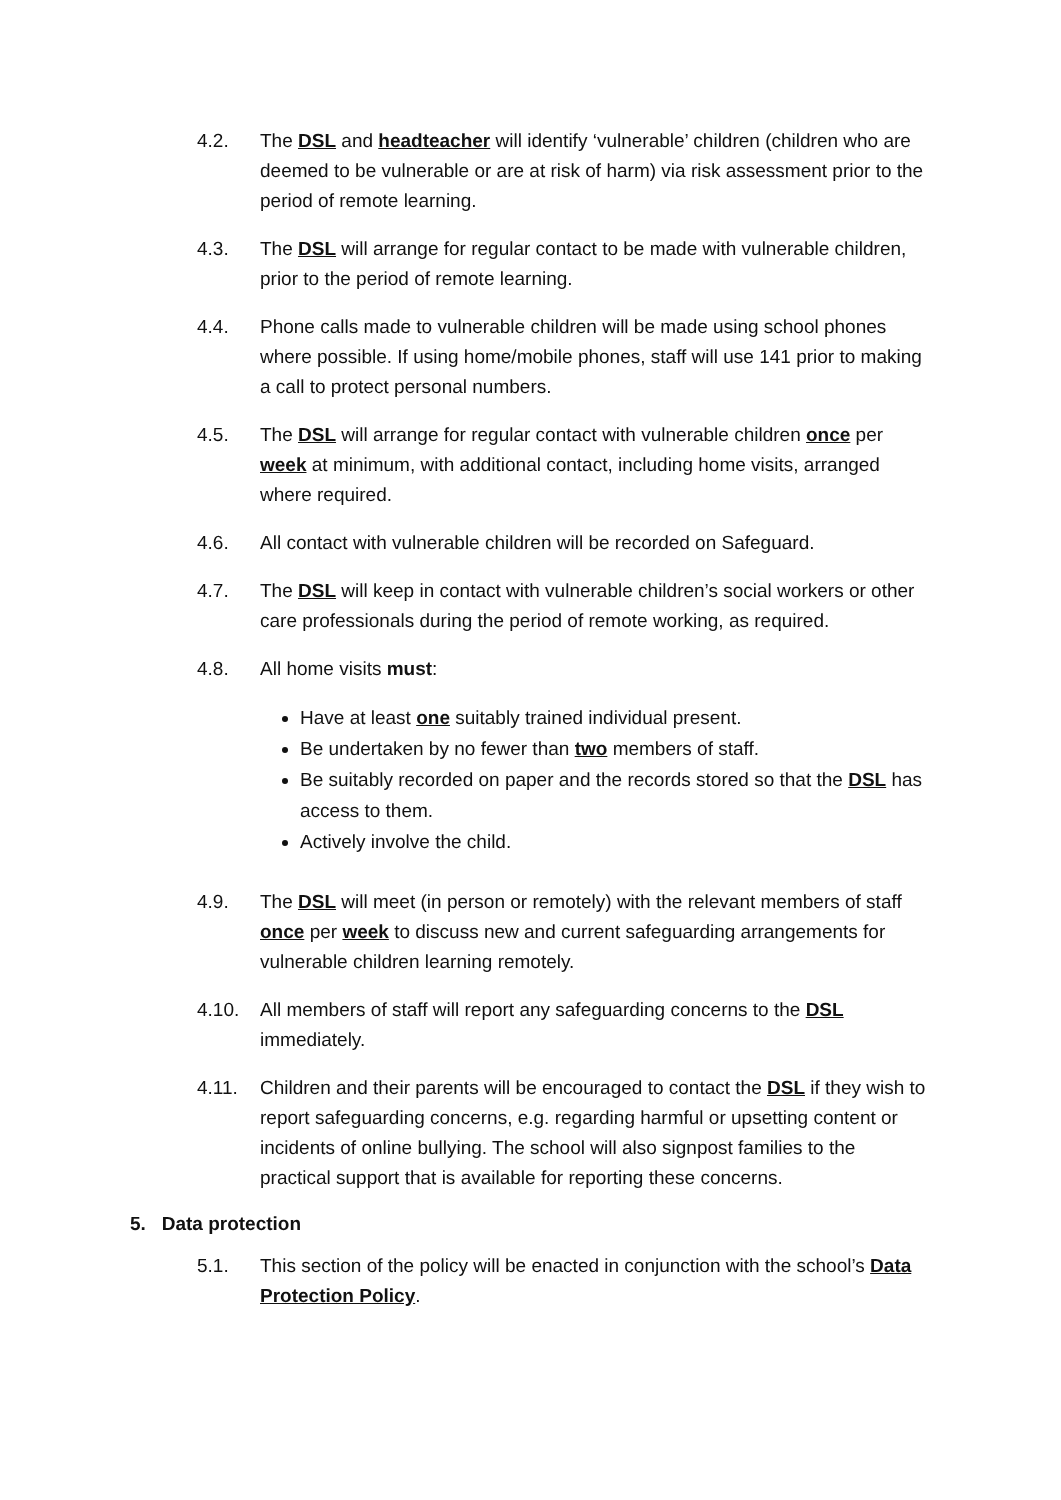4.2. The DSL and headteacher will identify ‘vulnerable’ children (children who are deemed to be vulnerable or are at risk of harm) via risk assessment prior to the period of remote learning.
4.3. The DSL will arrange for regular contact to be made with vulnerable children, prior to the period of remote learning.
4.4. Phone calls made to vulnerable children will be made using school phones where possible. If using home/mobile phones, staff will use 141 prior to making a call to protect personal numbers.
4.5. The DSL will arrange for regular contact with vulnerable children once per week at minimum, with additional contact, including home visits, arranged where required.
4.6. All contact with vulnerable children will be recorded on Safeguard.
4.7. The DSL will keep in contact with vulnerable children’s social workers or other care professionals during the period of remote working, as required.
4.8. All home visits must:
Have at least one suitably trained individual present.
Be undertaken by no fewer than two members of staff.
Be suitably recorded on paper and the records stored so that the DSL has access to them.
Actively involve the child.
4.9. The DSL will meet (in person or remotely) with the relevant members of staff once per week to discuss new and current safeguarding arrangements for vulnerable children learning remotely.
4.10. All members of staff will report any safeguarding concerns to the DSL immediately.
4.11. Children and their parents will be encouraged to contact the DSL if they wish to report safeguarding concerns, e.g. regarding harmful or upsetting content or incidents of online bullying. The school will also signpost families to the practical support that is available for reporting these concerns.
5. Data protection
5.1. This section of the policy will be enacted in conjunction with the school’s Data Protection Policy.